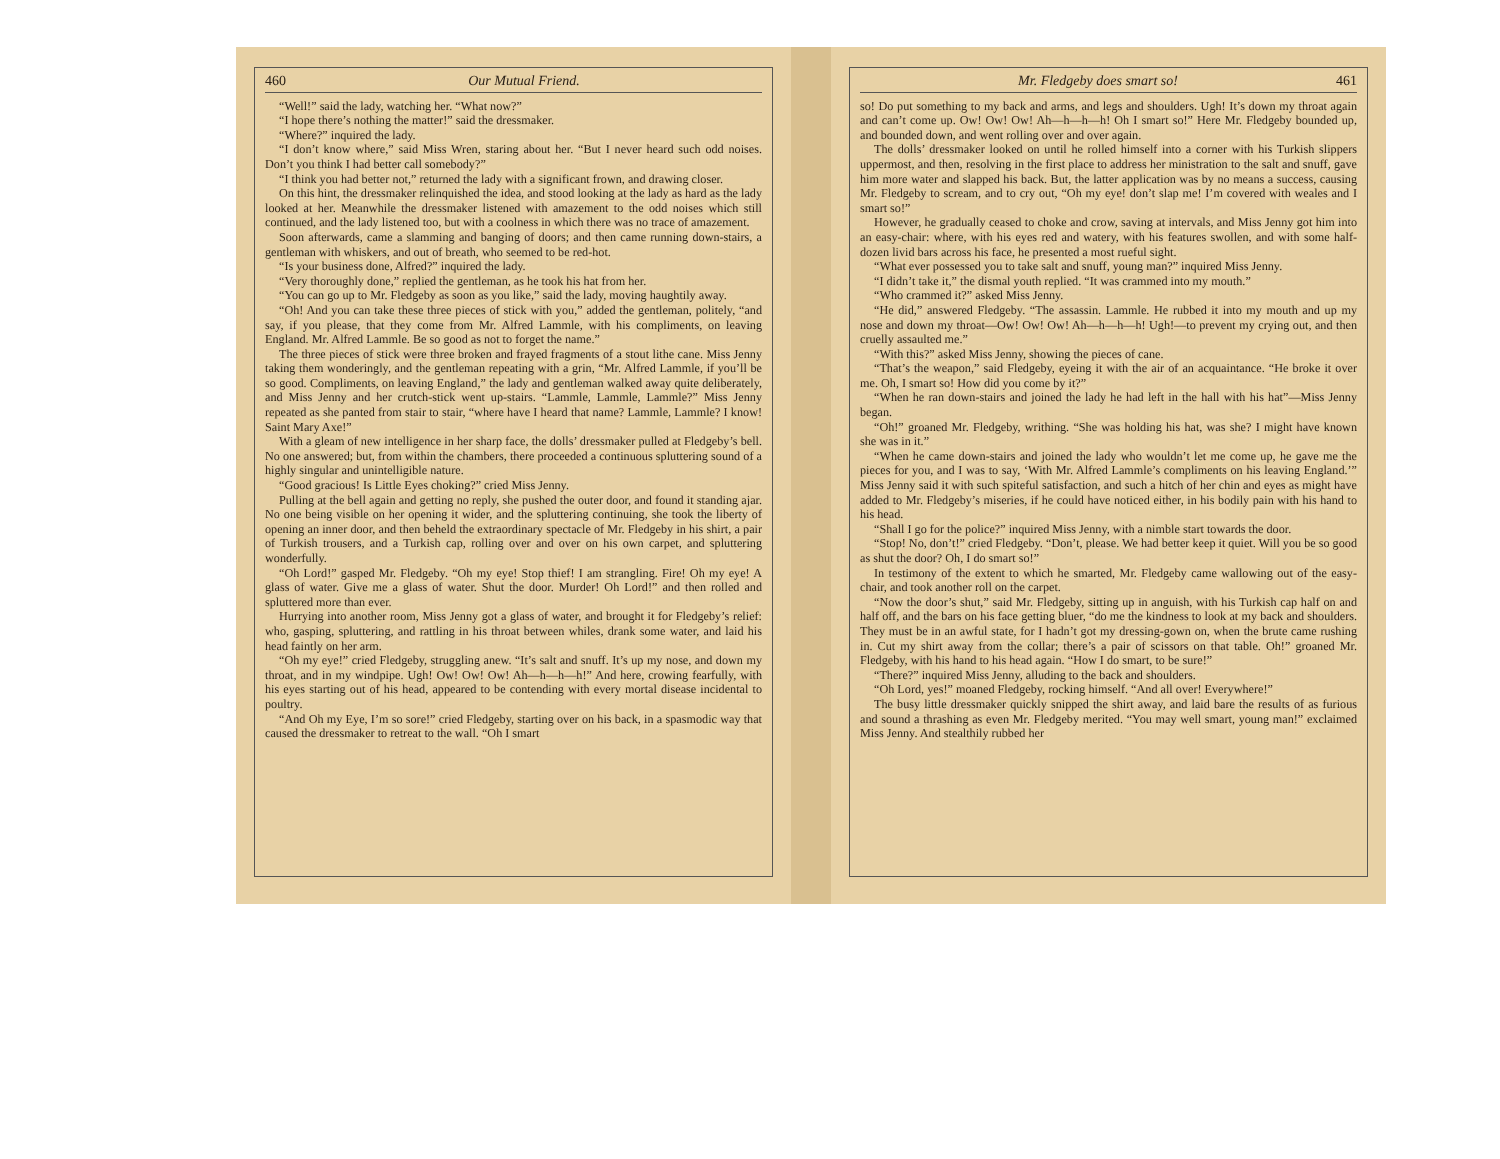460 Our Mutual Friend.
“Well!” said the lady, watching her. “What now?”
“I hope there’s nothing the matter!” said the dressmaker.
“Where?” inquired the lady.
“I don’t know where,” said Miss Wren, staring about her. “But I never heard such odd noises. Don’t you think I had better call somebody?”
“I think you had better not,” returned the lady with a significant frown, and drawing closer.
On this hint, the dressmaker relinquished the idea, and stood looking at the lady as hard as the lady looked at her. Meanwhile the dressmaker listened with amazement to the odd noises which still continued, and the lady listened too, but with a coolness in which there was no trace of amazement.
Soon afterwards, came a slamming and banging of doors; and then came running down-stairs, a gentleman with whiskers, and out of breath, who seemed to be red-hot.
“Is your business done, Alfred?” inquired the lady.
“Very thoroughly done,” replied the gentleman, as he took his hat from her.
“You can go up to Mr. Fledgeby as soon as you like,” said the lady, moving haughtily away.
“Oh! And you can take these three pieces of stick with you,” added the gentleman, politely, “and say, if you please, that they come from Mr. Alfred Lammle, with his compliments, on leaving England. Mr. Alfred Lammle. Be so good as not to forget the name.”
The three pieces of stick were three broken and frayed fragments of a stout lithe cane. Miss Jenny taking them wonderingly, and the gentleman repeating with a grin, “Mr. Alfred Lammle, if you’ll be so good. Compliments, on leaving England,” the lady and gentleman walked away quite deliberately, and Miss Jenny and her crutch-stick went up-stairs. “Lammle, Lammle, Lammle?” Miss Jenny repeated as she panted from stair to stair, “where have I heard that name? Lammle, Lammle? I know! Saint Mary Axe!”
With a gleam of new intelligence in her sharp face, the dolls’ dressmaker pulled at Fledgeby’s bell. No one answered; but, from within the chambers, there proceeded a continuous spluttering sound of a highly singular and unintelligible nature.
“Good gracious! Is Little Eyes choking?” cried Miss Jenny.
Pulling at the bell again and getting no reply, she pushed the outer door, and found it standing ajar. No one being visible on her opening it wider, and the spluttering continuing, she took the liberty of opening an inner door, and then beheld the extraordinary spectacle of Mr. Fledgeby in his shirt, a pair of Turkish trousers, and a Turkish cap, rolling over and over on his own carpet, and spluttering wonderfully.
“Oh Lord!” gasped Mr. Fledgeby. “Oh my eye! Stop thief! I am strangling. Fire! Oh my eye! A glass of water. Give me a glass of water. Shut the door. Murder! Oh Lord!” and then rolled and spluttered more than ever.
Hurrying into another room, Miss Jenny got a glass of water, and brought it for Fledgeby’s relief: who, gasping, spluttering, and rattling in his throat between whiles, drank some water, and laid his head faintly on her arm.
“Oh my eye!” cried Fledgeby, struggling anew. “It’s salt and snuff. It’s up my nose, and down my throat, and in my windpipe. Ugh! Ow! Ow! Ow! Ah—h—h—h!” And here, crowing fearfully, with his eyes starting out of his head, appeared to be contending with every mortal disease incidental to poultry.
“And Oh my Eye, I’m so sore!” cried Fledgeby, starting over on his back, in a spasmodic way that caused the dressmaker to retreat to the wall. “Oh I smart
Mr. Fledgeby does smart so! 461
so! Do put something to my back and arms, and legs and shoulders. Ugh! It’s down my throat again and can’t come up. Ow! Ow! Ow! Ah—h—h—h! Oh I smart so!” Here Mr. Fledgeby bounded up, and bounded down, and went rolling over and over again.
The dolls’ dressmaker looked on until he rolled himself into a corner with his Turkish slippers uppermost, and then, resolving in the first place to address her ministration to the salt and snuff, gave him more water and slapped his back. But, the latter application was by no means a success, causing Mr. Fledgeby to scream, and to cry out, “Oh my eye! don’t slap me! I’m covered with weales and I smart so!”
However, he gradually ceased to choke and crow, saving at intervals, and Miss Jenny got him into an easy-chair: where, with his eyes red and watery, with his features swollen, and with some half-dozen livid bars across his face, he presented a most rueful sight.
“What ever possessed you to take salt and snuff, young man?” inquired Miss Jenny.
“I didn’t take it,” the dismal youth replied. “It was crammed into my mouth.”
“Who crammed it?” asked Miss Jenny.
“He did,” answered Fledgeby. “The assassin. Lammle. He rubbed it into my mouth and up my nose and down my throat—Ow! Ow! Ow! Ah—h—h—h! Ugh!—to prevent my crying out, and then cruelly assaulted me.”
“With this?” asked Miss Jenny, showing the pieces of cane.
“That’s the weapon,” said Fledgeby, eyeing it with the air of an acquaintance. “He broke it over me. Oh, I smart so! How did you come by it?”
“When he ran down-stairs and joined the lady he had left in the hall with his hat”—Miss Jenny began.
“Oh!” groaned Mr. Fledgeby, writhing. “She was holding his hat, was she? I might have known she was in it.”
“When he came down-stairs and joined the lady who wouldn’t let me come up, he gave me the pieces for you, and I was to say, ‘With Mr. Alfred Lammle’s compliments on his leaving England.’” Miss Jenny said it with such spiteful satisfaction, and such a hitch of her chin and eyes as might have added to Mr. Fledgeby’s miseries, if he could have noticed either, in his bodily pain with his hand to his head.
“Shall I go for the police?” inquired Miss Jenny, with a nimble start towards the door.
“Stop! No, don’t!” cried Fledgeby. “Don’t, please. We had better keep it quiet. Will you be so good as shut the door? Oh, I do smart so!”
In testimony of the extent to which he smarted, Mr. Fledgeby came wallowing out of the easy-chair, and took another roll on the carpet.
“Now the door’s shut,” said Mr. Fledgeby, sitting up in anguish, with his Turkish cap half on and half off, and the bars on his face getting bluer, “do me the kindness to look at my back and shoulders. They must be in an awful state, for I hadn’t got my dressing-gown on, when the brute came rushing in. Cut my shirt away from the collar; there’s a pair of scissors on that table. Oh!” groaned Mr. Fledgeby, with his hand to his head again. “How I do smart, to be sure!”
“There?” inquired Miss Jenny, alluding to the back and shoulders.
“Oh Lord, yes!” moaned Fledgeby, rocking himself. “And all over! Everywhere!”
The busy little dressmaker quickly snipped the shirt away, and laid bare the results of as furious and sound a thrashing as even Mr. Fledgeby merited. “You may well smart, young man!” exclaimed Miss Jenny. And stealthily rubbed her